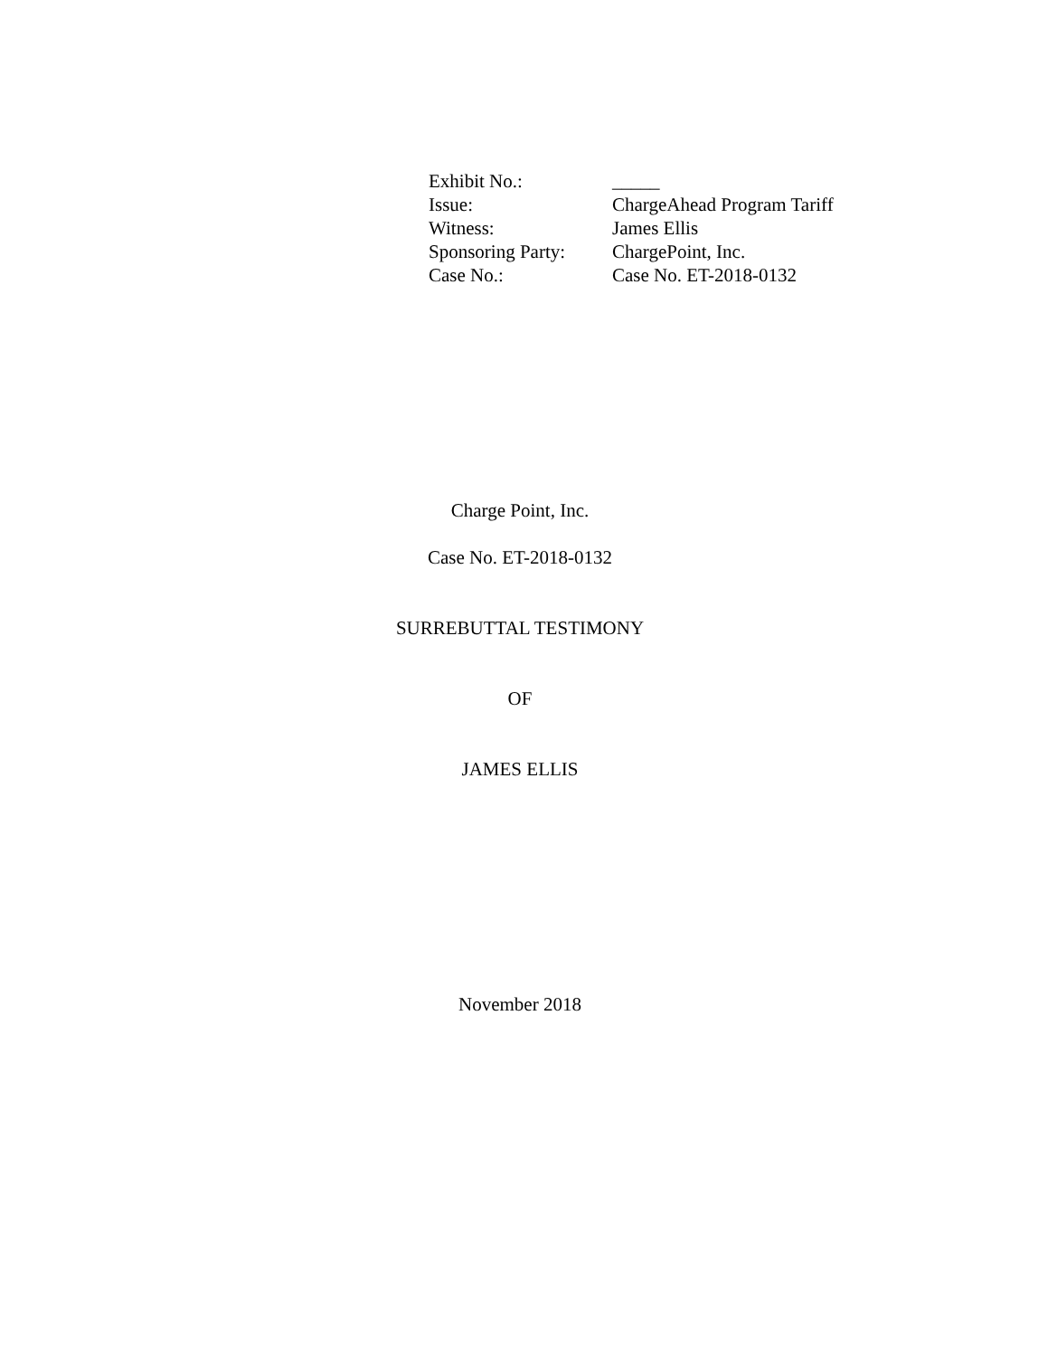| Exhibit No.: | _____ |
| Issue: | ChargeAhead Program Tariff |
| Witness: | James Ellis |
| Sponsoring Party: | ChargePoint, Inc. |
| Case No.: | Case No. ET-2018-0132 |
Charge Point, Inc.
Case No. ET-2018-0132
SURREBUTTAL TESTIMONY
OF
JAMES ELLIS
November 2018